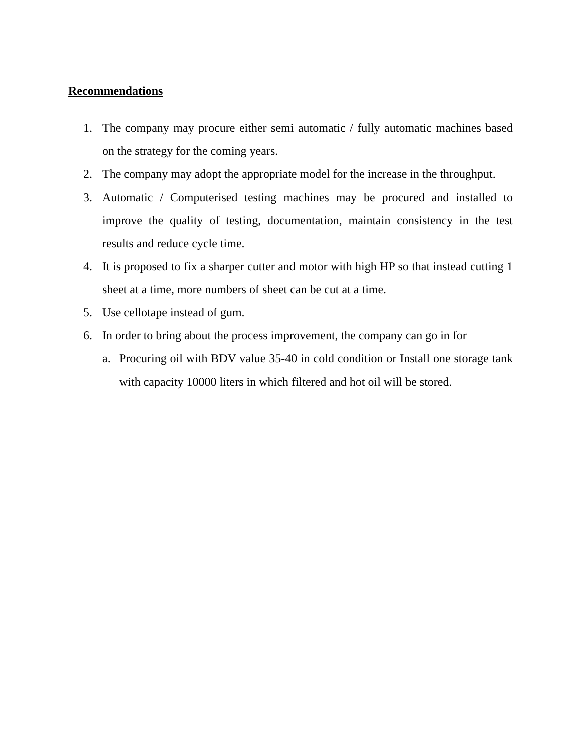Recommendations
1. The company may procure either semi automatic / fully automatic machines based on the strategy for the coming years.
2. The company may adopt the appropriate model for the increase in the throughput.
3. Automatic / Computerised testing machines may be procured and installed to improve the quality of testing, documentation, maintain consistency in the test results and reduce cycle time.
4. It is proposed to fix a sharper cutter and motor with high HP so that instead cutting 1 sheet at a time, more numbers of sheet can be cut at a time.
5. Use cellotape instead of gum.
6. In order to bring about the process improvement, the company can go in for
a. Procuring oil with BDV value 35-40 in cold condition or Install one storage tank with capacity 10000 liters in which filtered and hot oil will be stored.